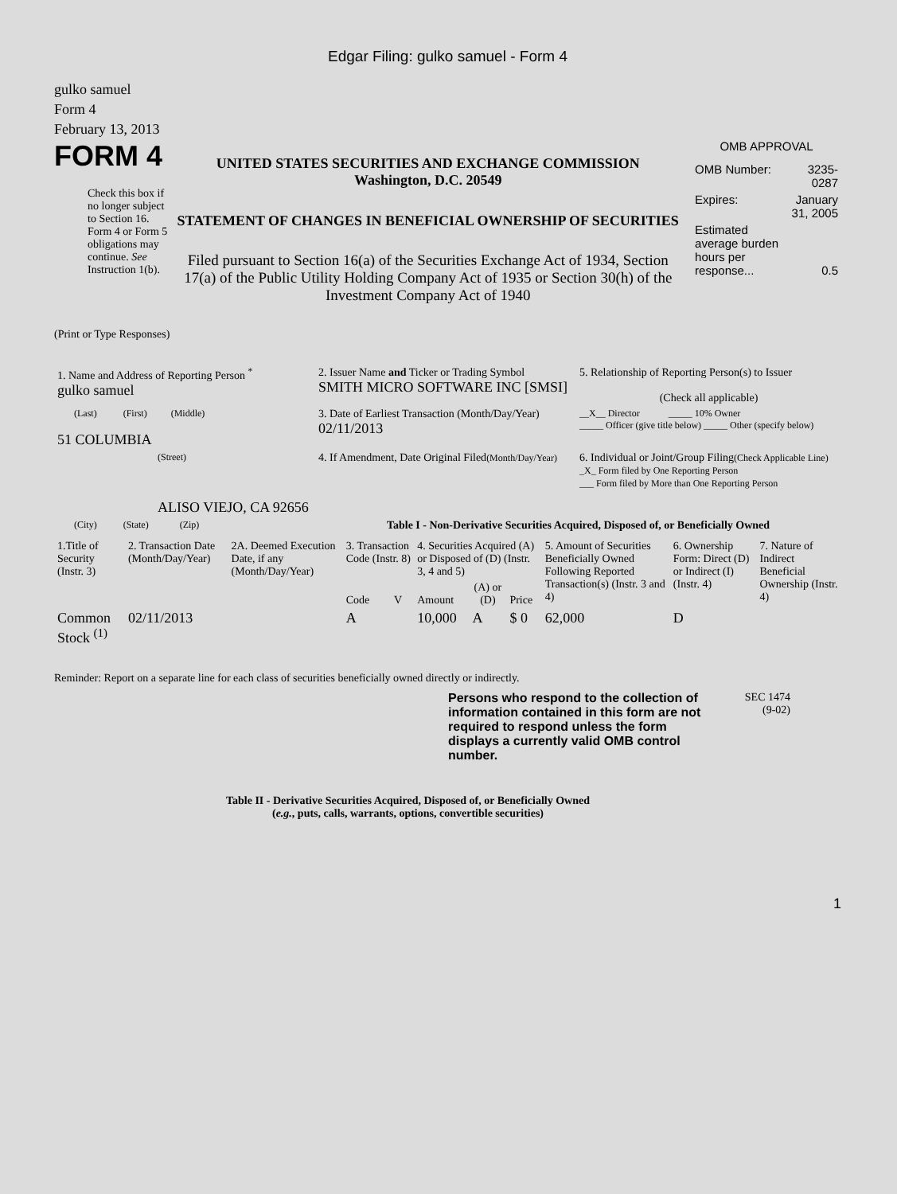Edgar Filing: gulko samuel - Form 4
gulko samuel
Form 4
February 13, 2013
FORM 4
Check this box if no longer subject to Section 16. Form 4 or Form 5 obligations may continue. See Instruction 1(b).
UNITED STATES SECURITIES AND EXCHANGE COMMISSION
Washington, D.C. 20549
STATEMENT OF CHANGES IN BENEFICIAL OWNERSHIP OF SECURITIES
Filed pursuant to Section 16(a) of the Securities Exchange Act of 1934, Section 17(a) of the Public Utility Holding Company Act of 1935 or Section 30(h) of the Investment Company Act of 1940
OMB APPROVAL
| OMB Number: | 3235-0287 |
| Expires: | January 31, 2005 |
| Estimated average burden hours per response... | 0.5 |
(Print or Type Responses)
| 1. Name and Address of Reporting Person <sup>*</sup> gulko samuel | 2. Issuer Name and Ticker or Trading Symbol SMITH MICRO SOFTWARE INC [SMSI] | 5. Relationship of Reporting Person(s) to Issuer (Check all applicable) |
| (Last) (First) (Middle) 51 COLUMBIA | 3. Date of Earliest Transaction (Month/Day/Year) 02/11/2013 | __X__ Director _____ 10% Owner _____ Officer (give title below) _____ Other (specify below) |
| (Street) ALISO VIEJO, CA 92656 | 4. If Amendment, Date Original Filed (Month/Day/Year) | 6. Individual or Joint/Group Filing (Check Applicable Line) _X_ Form filed by One Reporting Person ___ Form filed by More than One Reporting Person |
| (City) (State) (Zip) | Table I - Non-Derivative Securities Acquired, Disposed of, or Beneficially Owned | |
| 1.Title of Security (Instr. 3) | 2. Transaction Date (Month/Day/Year) | 2A. Deemed Execution Date, if any (Month/Day/Year) | 3. Transaction Code (Instr. 8) | | 4. Securities Acquired (A) or Disposed of (D) (Instr. 3, 4 and 5) | | | 5. Amount of Securities Beneficially Owned Following Reported Transaction(s) (Instr. 3 and 4) | 6. Ownership Form: Direct (D) or Indirect (I) (Instr. 4) | 7. Nature of Indirect Beneficial Ownership (Instr. 4) |
| --- | --- | --- | --- | --- | --- | --- | --- | --- | --- | --- |
| | | | Code | V | Amount | (A) or (D) | Price | | | |
| Common Stock <sup>(1)</sup> | 02/11/2013 | | A | | 10,000 | A | $ 0 | 62,000 | D | |
Reminder: Report on a separate line for each class of securities beneficially owned directly or indirectly.
Persons who respond to the collection of information contained in this form are not required to respond unless the form displays a currently valid OMB control number.
SEC 1474
(9-02)
Table II - Derivative Securities Acquired, Disposed of, or Beneficially Owned
(e.g., puts, calls, warrants, options, convertible securities)
1